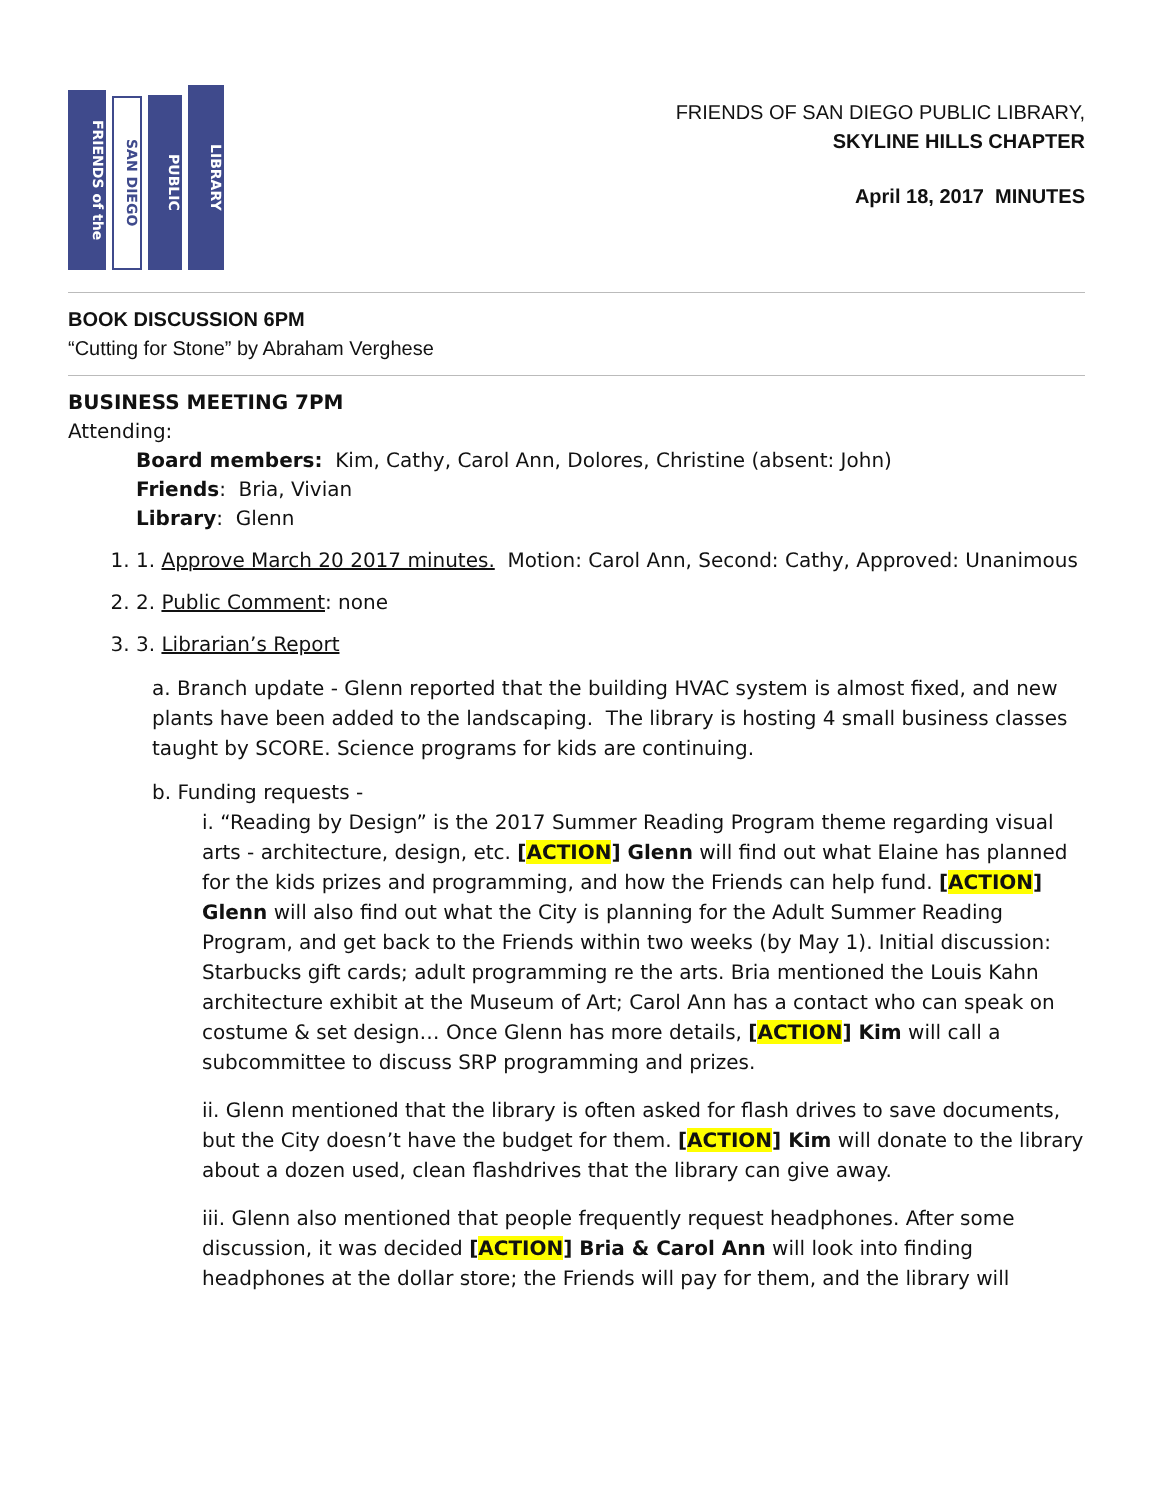FRIENDS of the
SAN DIEGO
PUBLIC
LIBRARY
FRIENDS OF SAN DIEGO PUBLIC LIBRARY,
SKYLINE HILLS CHAPTER
April 18, 2017 MINUTES
BOOK DISCUSSION 6PM
“Cutting for Stone” by Abraham Verghese
BUSINESS MEETING 7PM
Attending:
Board members: Kim, Cathy, Carol Ann, Dolores, Christine (absent: John)
Friends: Bria, Vivian
Library: Glenn
1. 1. Approve March 20 2017 minutes. Motion: Carol Ann, Second: Cathy, Approved: Unanimous
2. 2. Public Comment: none
3. 3. Librarian’s Report
a. Branch update - Glenn reported that the building HVAC system is almost fixed, and new plants have been added to the landscaping. The library is hosting 4 small business classes taught by SCORE. Science programs for kids are continuing.
b. Funding requests -
i. “Reading by Design” is the 2017 Summer Reading Program theme regarding visual arts - architecture, design, etc. [ACTION] Glenn will find out what Elaine has planned for the kids prizes and programming, and how the Friends can help fund. [ACTION] Glenn will also find out what the City is planning for the Adult Summer Reading Program, and get back to the Friends within two weeks (by May 1). Initial discussion: Starbucks gift cards; adult programming re the arts. Bria mentioned the Louis Kahn architecture exhibit at the Museum of Art; Carol Ann has a contact who can speak on costume & set design… Once Glenn has more details, [ACTION] Kim will call a subcommittee to discuss SRP programming and prizes.
ii. Glenn mentioned that the library is often asked for flash drives to save documents, but the City doesn’t have the budget for them. [ACTION] Kim will donate to the library about a dozen used, clean flashdrives that the library can give away.
iii. Glenn also mentioned that people frequently request headphones. After some discussion, it was decided [ACTION] Bria & Carol Ann will look into finding headphones at the dollar store; the Friends will pay for them, and the library will